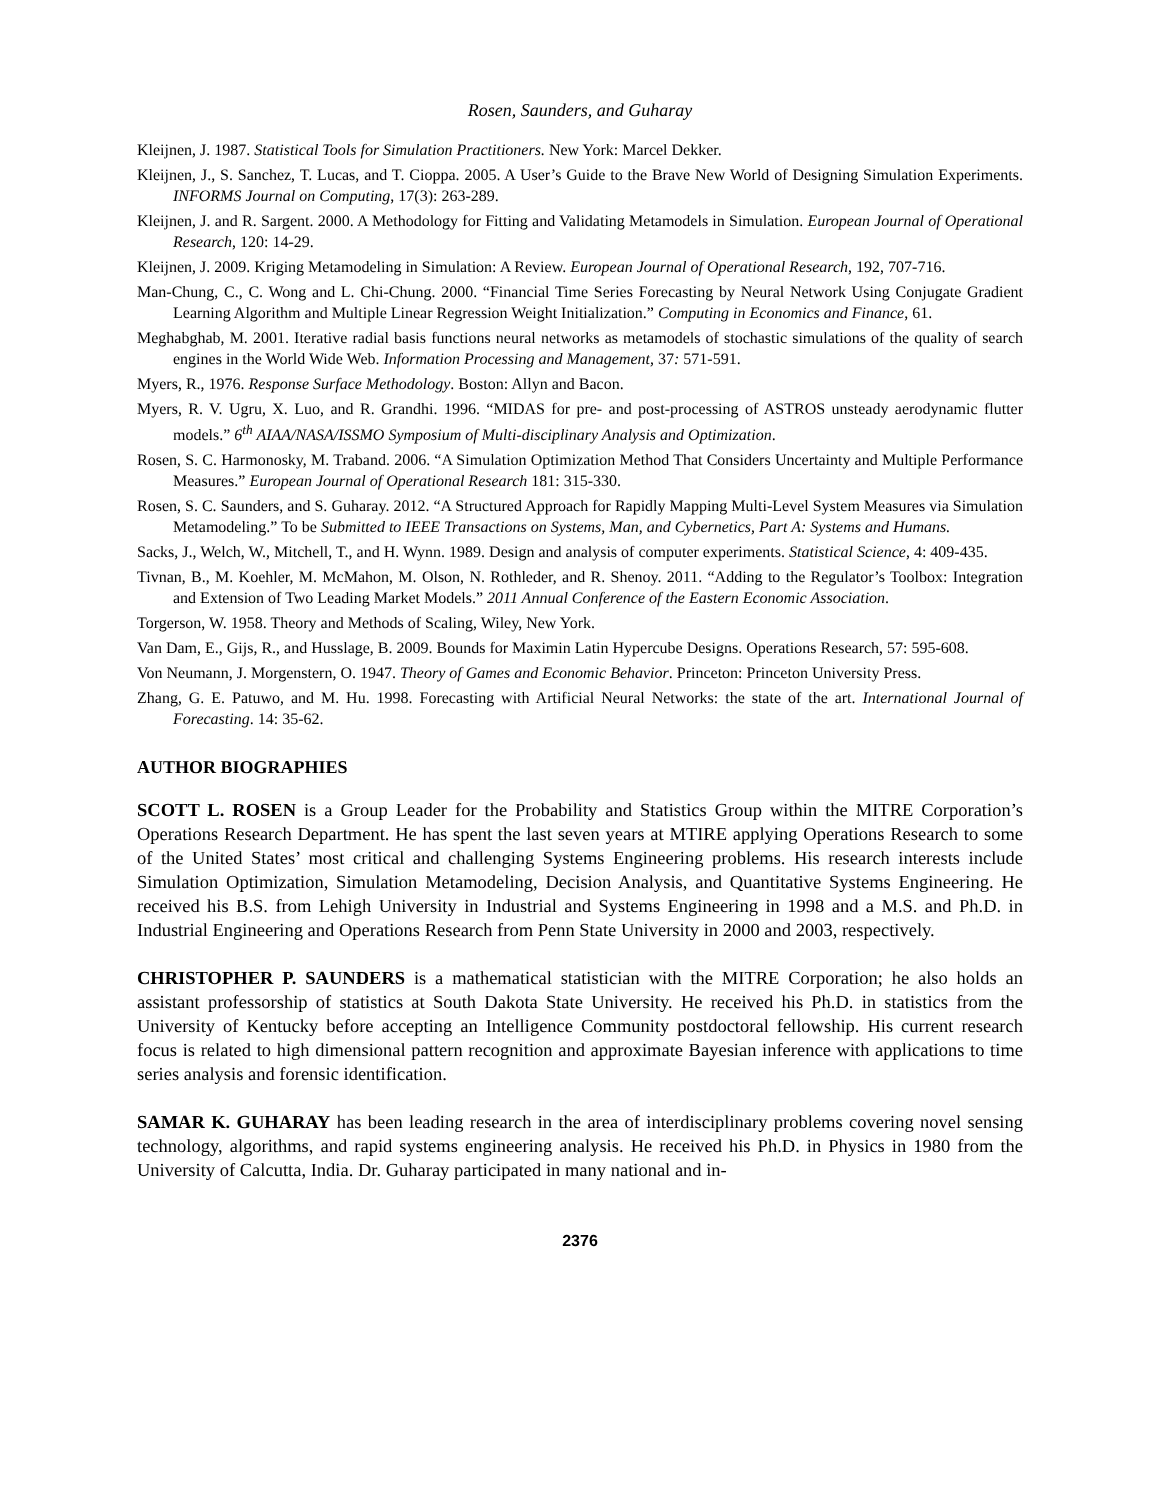Rosen, Saunders, and Guharay
Kleijnen, J. 1987. Statistical Tools for Simulation Practitioners. New York: Marcel Dekker.
Kleijnen, J., S. Sanchez, T. Lucas, and T. Cioppa. 2005. A User’s Guide to the Brave New World of Designing Simulation Experiments. INFORMS Journal on Computing, 17(3): 263-289.
Kleijnen, J. and R. Sargent. 2000. A Methodology for Fitting and Validating Metamodels in Simulation. European Journal of Operational Research, 120: 14-29.
Kleijnen, J. 2009. Kriging Metamodeling in Simulation: A Review. European Journal of Operational Research, 192, 707-716.
Man-Chung, C., C. Wong and L. Chi-Chung. 2000. “Financial Time Series Forecasting by Neural Network Using Conjugate Gradient Learning Algorithm and Multiple Linear Regression Weight Initialization.” Computing in Economics and Finance, 61.
Meghabghab, M. 2001. Iterative radial basis functions neural networks as metamodels of stochastic simulations of the quality of search engines in the World Wide Web. Information Processing and Management, 37: 571-591.
Myers, R., 1976. Response Surface Methodology. Boston: Allyn and Bacon.
Myers, R. V. Ugru, X. Luo, and R. Grandhi. 1996. “MIDAS for pre- and post-processing of ASTROS unsteady aerodynamic flutter models.” 6<sup>th</sup> AIAA/NASA/ISSMO Symposium of Multi-disciplinary Analysis and Optimization.
Rosen, S. C. Harmonosky, M. Traband. 2006. “A Simulation Optimization Method That Considers Uncertainty and Multiple Performance Measures.” European Journal of Operational Research 181: 315-330.
Rosen, S. C. Saunders, and S. Guharay. 2012. “A Structured Approach for Rapidly Mapping Multi-Level System Measures via Simulation Metamodeling.” To be Submitted to IEEE Transactions on Systems, Man, and Cybernetics, Part A: Systems and Humans.
Sacks, J., Welch, W., Mitchell, T., and H. Wynn. 1989. Design and analysis of computer experiments. Statistical Science, 4: 409-435.
Tivnan, B., M. Koehler, M. McMahon, M. Olson, N. Rothleder, and R. Shenoy. 2011. “Adding to the Regulator’s Toolbox: Integration and Extension of Two Leading Market Models.” 2011 Annual Conference of the Eastern Economic Association.
Torgerson, W. 1958. Theory and Methods of Scaling, Wiley, New York.
Van Dam, E., Gijs, R., and Husslage, B. 2009. Bounds for Maximin Latin Hypercube Designs. Operations Research, 57: 595-608.
Von Neumann, J. Morgenstern, O. 1947. Theory of Games and Economic Behavior. Princeton: Princeton University Press.
Zhang, G. E. Patuwo, and M. Hu. 1998. Forecasting with Artificial Neural Networks: the state of the art. International Journal of Forecasting. 14: 35-62.
AUTHOR BIOGRAPHIES
SCOTT L. ROSEN is a Group Leader for the Probability and Statistics Group within the MITRE Corporation’s Operations Research Department. He has spent the last seven years at MTIRE applying Operations Research to some of the United States’ most critical and challenging Systems Engineering problems. His research interests include Simulation Optimization, Simulation Metamodeling, Decision Analysis, and Quantitative Systems Engineering. He received his B.S. from Lehigh University in Industrial and Systems Engineering in 1998 and a M.S. and Ph.D. in Industrial Engineering and Operations Research from Penn State University in 2000 and 2003, respectively.
CHRISTOPHER P. SAUNDERS is a mathematical statistician with the MITRE Corporation; he also holds an assistant professorship of statistics at South Dakota State University. He received his Ph.D. in statistics from the University of Kentucky before accepting an Intelligence Community postdoctoral fellowship. His current research focus is related to high dimensional pattern recognition and approximate Bayesian inference with applications to time series analysis and forensic identification.
SAMAR K. GUHARAY has been leading research in the area of interdisciplinary problems covering novel sensing technology, algorithms, and rapid systems engineering analysis. He received his Ph.D. in Physics in 1980 from the University of Calcutta, India. Dr. Guharay participated in many national and in-
2376